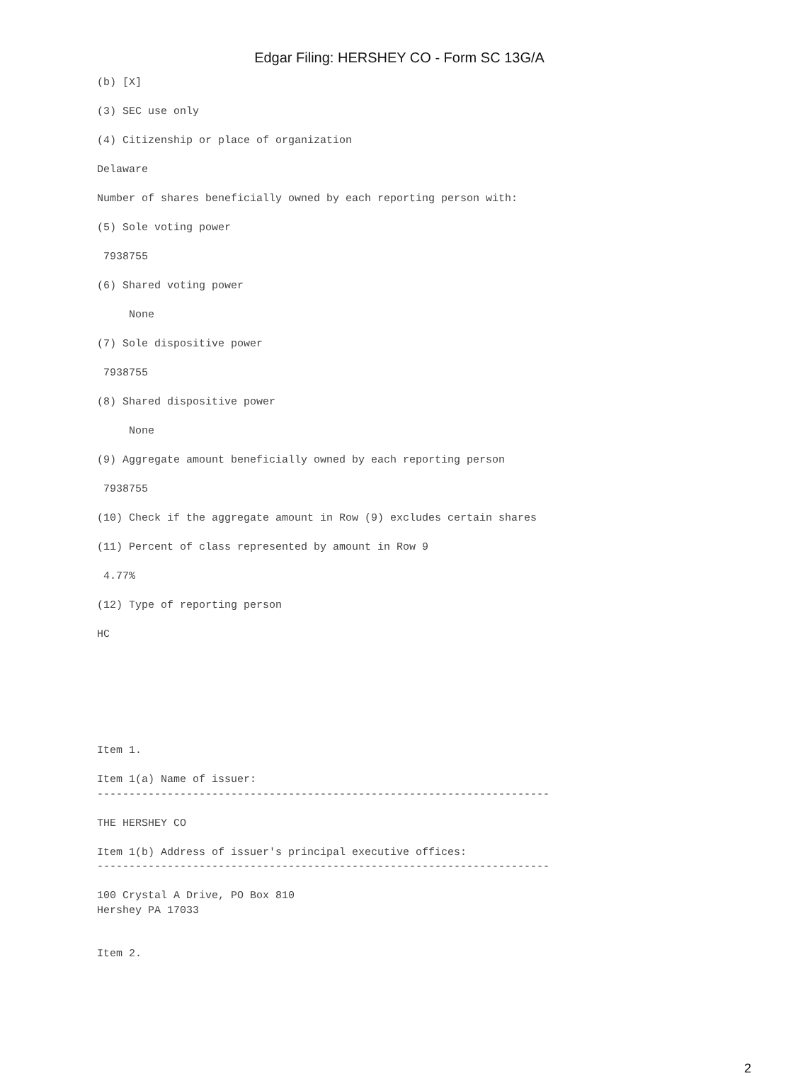Edgar Filing: HERSHEY CO - Form SC 13G/A
(b) [X]

(3) SEC use only

(4) Citizenship or place of organization

Delaware

Number of shares beneficially owned by each reporting person with:

(5) Sole voting power

 7938755

(6) Shared voting power

     None

(7) Sole dispositive power

 7938755

(8) Shared dispositive power

     None

(9) Aggregate amount beneficially owned by each reporting person

 7938755

(10) Check if the aggregate amount in Row (9) excludes certain shares

(11) Percent of class represented by amount in Row 9

 4.77%

(12) Type of reporting person

HC







Item 1.

Item 1(a) Name of issuer:
-----------------------------------------------------------------------

THE HERSHEY CO

Item 1(b) Address of issuer's principal executive offices:
-----------------------------------------------------------------------

100 Crystal A Drive, PO Box 810
Hershey PA 17033


Item 2.
2